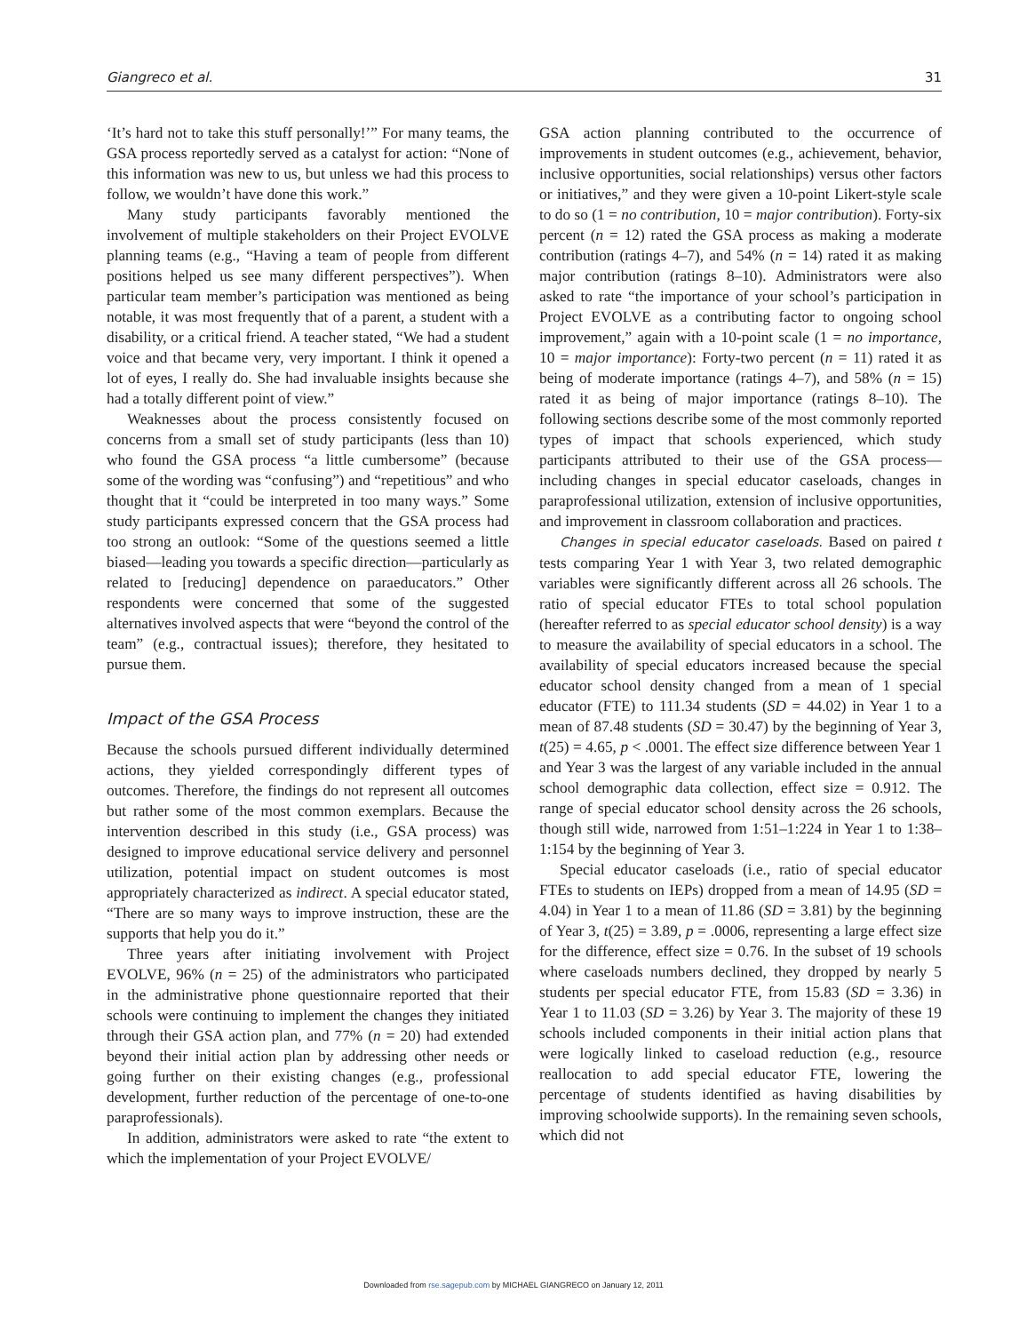Giangreco et al. 31
‘It’s hard not to take this stuff personally!’” For many teams, the GSA process reportedly served as a catalyst for action: “None of this information was new to us, but unless we had this process to follow, we wouldn’t have done this work.”
Many study participants favorably mentioned the involvement of multiple stakeholders on their Project EVOLVE planning teams (e.g., “Having a team of people from different positions helped us see many different perspectives”). When particular team member’s participation was mentioned as being notable, it was most frequently that of a parent, a student with a disability, or a critical friend. A teacher stated, “We had a student voice and that became very, very important. I think it opened a lot of eyes, I really do. She had invaluable insights because she had a totally different point of view.”
Weaknesses about the process consistently focused on concerns from a small set of study participants (less than 10) who found the GSA process “a little cumbersome” (because some of the wording was “confusing”) and “repetitious” and who thought that it “could be interpreted in too many ways.” Some study participants expressed concern that the GSA process had too strong an outlook: “Some of the questions seemed a little biased—leading you towards a specific direction—particularly as related to [reducing] dependence on paraeducators.” Other respondents were concerned that some of the suggested alternatives involved aspects that were “beyond the control of the team” (e.g., contractual issues); therefore, they hesitated to pursue them.
Impact of the GSA Process
Because the schools pursued different individually determined actions, they yielded correspondingly different types of outcomes. Therefore, the findings do not represent all outcomes but rather some of the most common exemplars. Because the intervention described in this study (i.e., GSA process) was designed to improve educational service delivery and personnel utilization, potential impact on student outcomes is most appropriately characterized as indirect. A special educator stated, “There are so many ways to improve instruction, these are the supports that help you do it.”
Three years after initiating involvement with Project EVOLVE, 96% (n = 25) of the administrators who participated in the administrative phone questionnaire reported that their schools were continuing to implement the changes they initiated through their GSA action plan, and 77% (n = 20) had extended beyond their initial action plan by addressing other needs or going further on their existing changes (e.g., professional development, further reduction of the percentage of one-to-one paraprofessionals).
In addition, administrators were asked to rate “the extent to which the implementation of your Project EVOLVE/
GSA action planning contributed to the occurrence of improvements in student outcomes (e.g., achievement, behavior, inclusive opportunities, social relationships) versus other factors or initiatives,” and they were given a 10-point Likert-style scale to do so (1 = no contribution, 10 = major contribution). Forty-six percent (n = 12) rated the GSA process as making a moderate contribution (ratings 4–7), and 54% (n = 14) rated it as making major contribution (ratings 8–10). Administrators were also asked to rate “the importance of your school’s participation in Project EVOLVE as a contributing factor to ongoing school improvement,” again with a 10-point scale (1 = no importance, 10 = major importance): Forty-two percent (n = 11) rated it as being of moderate importance (ratings 4–7), and 58% (n = 15) rated it as being of major importance (ratings 8–10). The following sections describe some of the most commonly reported types of impact that schools experienced, which study participants attributed to their use of the GSA process—including changes in special educator caseloads, changes in paraprofessional utilization, extension of inclusive opportunities, and improvement in classroom collaboration and practices.
Changes in special educator caseloads. Based on paired t tests comparing Year 1 with Year 3, two related demographic variables were significantly different across all 26 schools. The ratio of special educator FTEs to total school population (hereafter referred to as special educator school density) is a way to measure the availability of special educators in a school. The availability of special educators increased because the special educator school density changed from a mean of 1 special educator (FTE) to 111.34 students (SD = 44.02) in Year 1 to a mean of 87.48 students (SD = 30.47) by the beginning of Year 3, t(25) = 4.65, p < .0001. The effect size difference between Year 1 and Year 3 was the largest of any variable included in the annual school demographic data collection, effect size = 0.912. The range of special educator school density across the 26 schools, though still wide, narrowed from 1:51–1:224 in Year 1 to 1:38–1:154 by the beginning of Year 3.
Special educator caseloads (i.e., ratio of special educator FTEs to students on IEPs) dropped from a mean of 14.95 (SD = 4.04) in Year 1 to a mean of 11.86 (SD = 3.81) by the beginning of Year 3, t(25) = 3.89, p = .0006, representing a large effect size for the difference, effect size = 0.76. In the subset of 19 schools where caseloads numbers declined, they dropped by nearly 5 students per special educator FTE, from 15.83 (SD = 3.36) in Year 1 to 11.03 (SD = 3.26) by Year 3. The majority of these 19 schools included components in their initial action plans that were logically linked to caseload reduction (e.g., resource reallocation to add special educator FTE, lowering the percentage of students identified as having disabilities by improving schoolwide supports). In the remaining seven schools, which did not
Downloaded from rse.sagepub.com by MICHAEL GIANGRECO on January 12, 2011